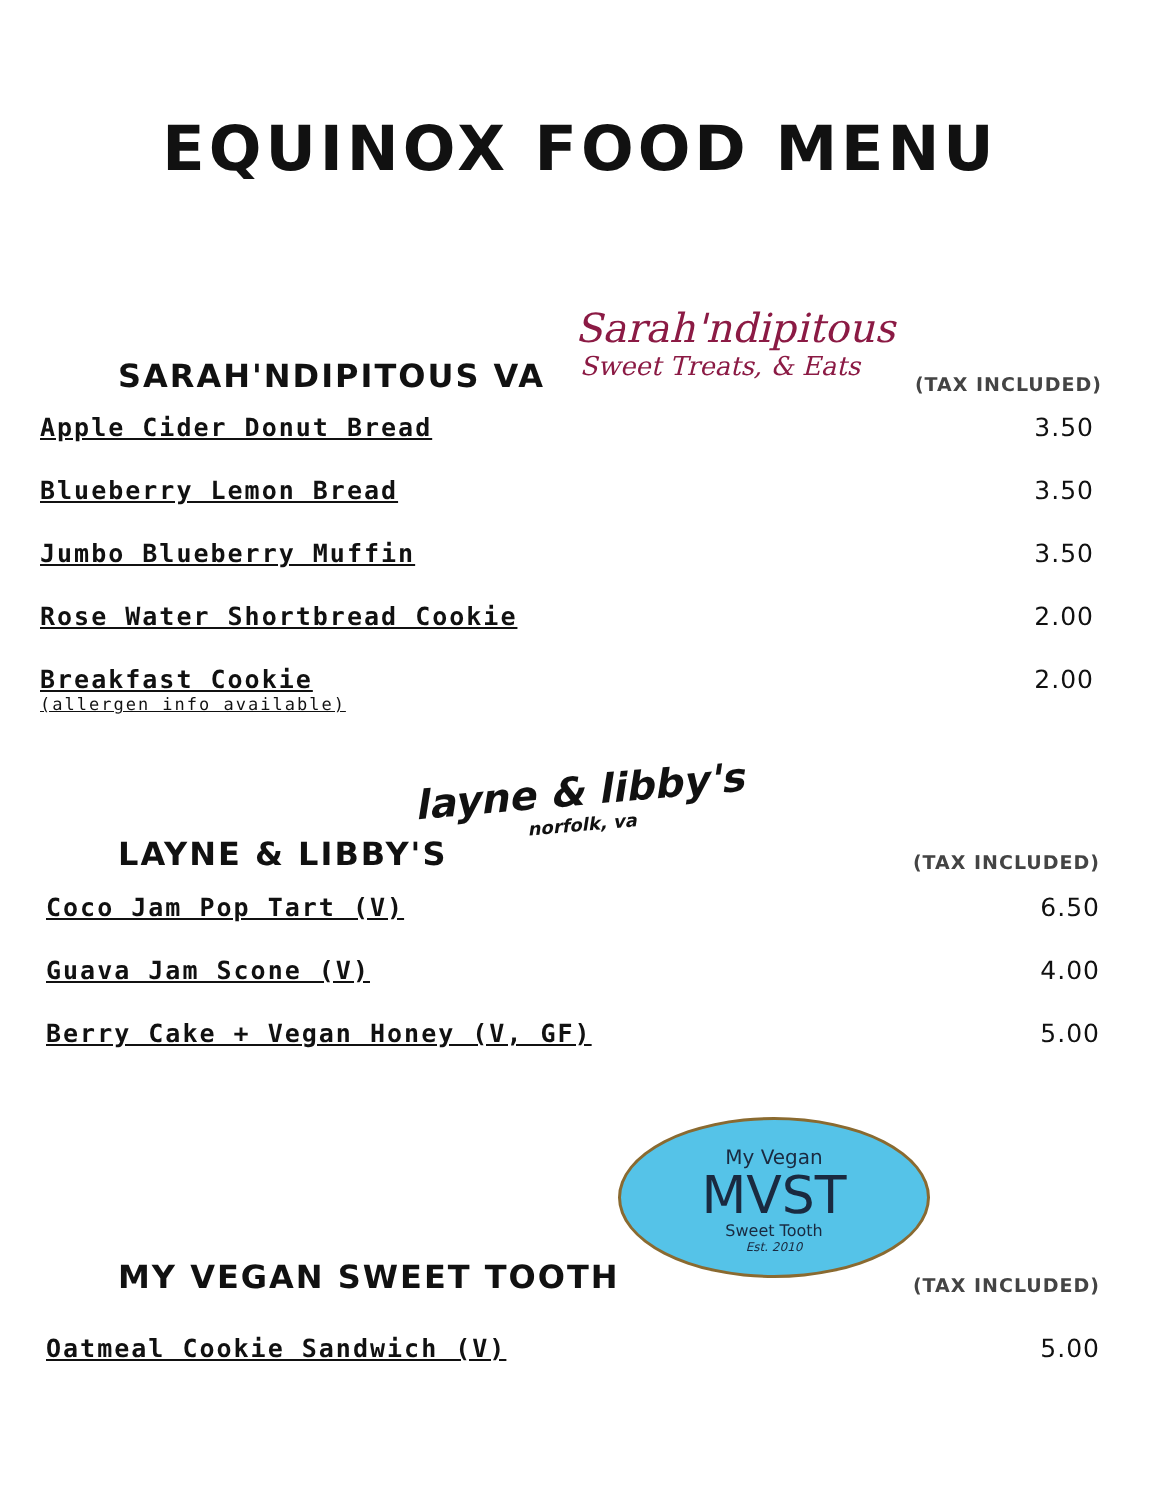EQUINOX FOOD MENU
SARAH'NDIPITOUS VA
Sarah'ndipitous
Sweet Treats, & Eats
(TAX INCLUDED)
Apple Cider Donut Bread 3.50
Blueberry Lemon Bread 3.50
Jumbo Blueberry Muffin 3.50
Rose Water Shortbread Cookie 2.00
Breakfast Cookie
(allergen info available) 2.00
layne & libby's
norfolk, va
LAYNE & LIBBY'S
(TAX INCLUDED)
Coco Jam Pop Tart (V) 6.50
Guava Jam Scone (V) 4.00
Berry Cake + Vegan Honey (V, GF) 5.00
My Vegan
MVST
Sweet Tooth
Est. 2010
MY VEGAN SWEET TOOTH
(TAX INCLUDED)
Oatmeal Cookie Sandwich (V) 5.00